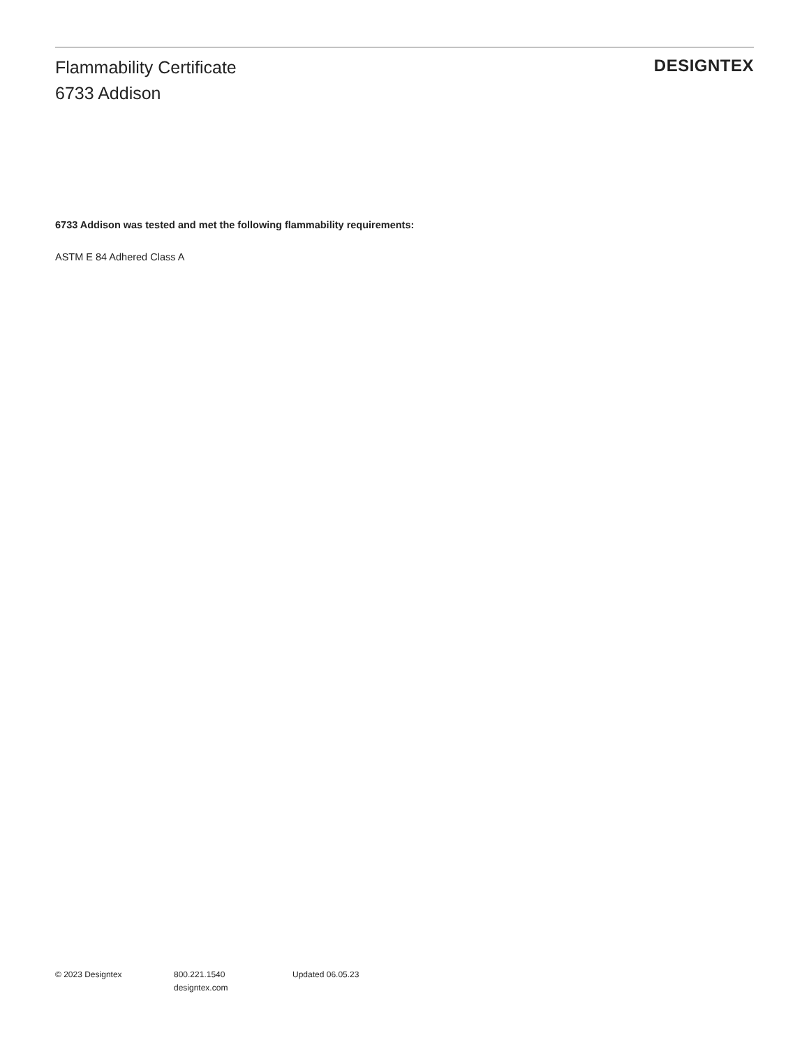Flammability Certificate
6733 Addison
DESIGNTEX
6733 Addison was tested and met the following flammability requirements:
ASTM E 84 Adhered Class A
© 2023 Designtex 800.221.1540
designtex.com
Updated 06.05.23